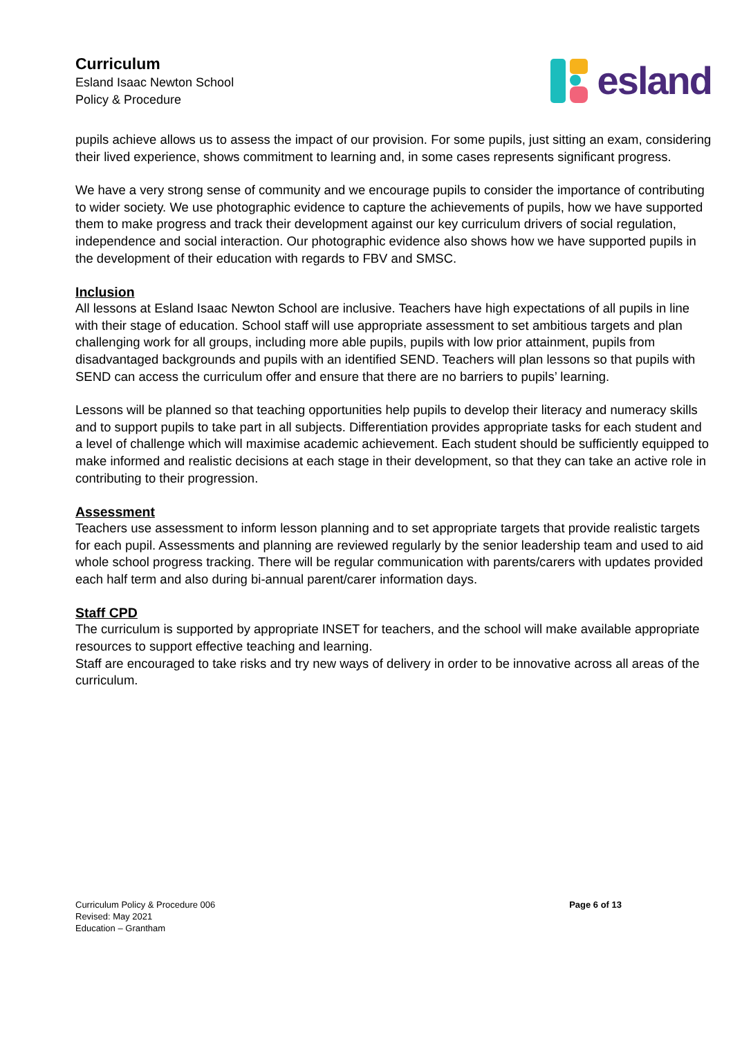Curriculum
Esland Isaac Newton School
Policy & Procedure
esland
pupils achieve allows us to assess the impact of our provision. For some pupils, just sitting an exam, considering their lived experience, shows commitment to learning and, in some cases represents significant progress.
We have a very strong sense of community and we encourage pupils to consider the importance of contributing to wider society. We use photographic evidence to capture the achievements of pupils, how we have supported them to make progress and track their development against our key curriculum drivers of social regulation, independence and social interaction. Our photographic evidence also shows how we have supported pupils in the development of their education with regards to FBV and SMSC.
Inclusion
All lessons at Esland Isaac Newton School are inclusive. Teachers have high expectations of all pupils in line with their stage of education. School staff will use appropriate assessment to set ambitious targets and plan challenging work for all groups, including more able pupils, pupils with low prior attainment, pupils from disadvantaged backgrounds and pupils with an identified SEND. Teachers will plan lessons so that pupils with SEND can access the curriculum offer and ensure that there are no barriers to pupils’ learning.
Lessons will be planned so that teaching opportunities help pupils to develop their literacy and numeracy skills and to support pupils to take part in all subjects. Differentiation provides appropriate tasks for each student and a level of challenge which will maximise academic achievement. Each student should be sufficiently equipped to make informed and realistic decisions at each stage in their development, so that they can take an active role in contributing to their progression.
Assessment
Teachers use assessment to inform lesson planning and to set appropriate targets that provide realistic targets for each pupil. Assessments and planning are reviewed regularly by the senior leadership team and used to aid whole school progress tracking. There will be regular communication with parents/carers with updates provided each half term and also during bi-annual parent/carer information days.
Staff CPD
The curriculum is supported by appropriate INSET for teachers, and the school will make available appropriate resources to support effective teaching and learning.
Staff are encouraged to take risks and try new ways of delivery in order to be innovative across all areas of the curriculum.
Curriculum Policy & Procedure 006
Revised: May 2021
Education – Grantham
Page 6 of 13